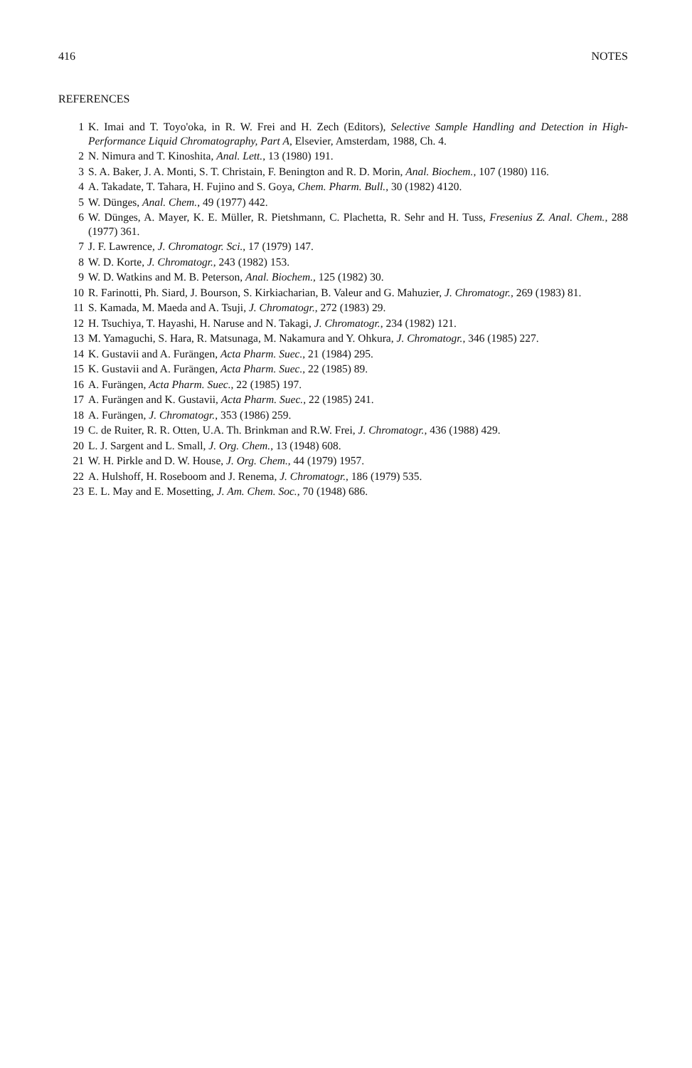416 NOTES
REFERENCES
1 K. Imai and T. Toyo'oka, in R. W. Frei and H. Zech (Editors), Selective Sample Handling and Detection in High-Performance Liquid Chromatography, Part A, Elsevier, Amsterdam, 1988, Ch. 4.
2 N. Nimura and T. Kinoshita, Anal. Lett., 13 (1980) 191.
3 S. A. Baker, J. A. Monti, S. T. Christain, F. Benington and R. D. Morin, Anal. Biochem., 107 (1980) 116.
4 A. Takadate, T. Tahara, H. Fujino and S. Goya, Chem. Pharm. Bull., 30 (1982) 4120.
5 W. Dünges, Anal. Chem., 49 (1977) 442.
6 W. Dünges, A. Mayer, K. E. Müller, R. Pietshmann, C. Plachetta, R. Sehr and H. Tuss, Fresenius Z. Anal. Chem., 288 (1977) 361.
7 J. F. Lawrence, J. Chromatogr. Sci., 17 (1979) 147.
8 W. D. Korte, J. Chromatogr., 243 (1982) 153.
9 W. D. Watkins and M. B. Peterson, Anal. Biochem., 125 (1982) 30.
10 R. Farinotti, Ph. Siard, J. Bourson, S. Kirkiacharian, B. Valeur and G. Mahuzier, J. Chromatogr., 269 (1983) 81.
11 S. Kamada, M. Maeda and A. Tsuji, J. Chromatogr., 272 (1983) 29.
12 H. Tsuchiya, T. Hayashi, H. Naruse and N. Takagi, J. Chromatogr., 234 (1982) 121.
13 M. Yamaguchi, S. Hara, R. Matsunaga, M. Nakamura and Y. Ohkura, J. Chromatogr., 346 (1985) 227.
14 K. Gustavii and A. Furängen, Acta Pharm. Suec., 21 (1984) 295.
15 K. Gustavii and A. Furängen, Acta Pharm. Suec., 22 (1985) 89.
16 A. Furängen, Acta Pharm. Suec., 22 (1985) 197.
17 A. Furängen and K. Gustavii, Acta Pharm. Suec., 22 (1985) 241.
18 A. Furängen, J. Chromatogr., 353 (1986) 259.
19 C. de Ruiter, R. R. Otten, U.A. Th. Brinkman and R.W. Frei, J. Chromatogr., 436 (1988) 429.
20 L. J. Sargent and L. Small, J. Org. Chem., 13 (1948) 608.
21 W. H. Pirkle and D. W. House, J. Org. Chem., 44 (1979) 1957.
22 A. Hulshoff, H. Roseboom and J. Renema, J. Chromatogr., 186 (1979) 535.
23 E. L. May and E. Mosetting, J. Am. Chem. Soc., 70 (1948) 686.